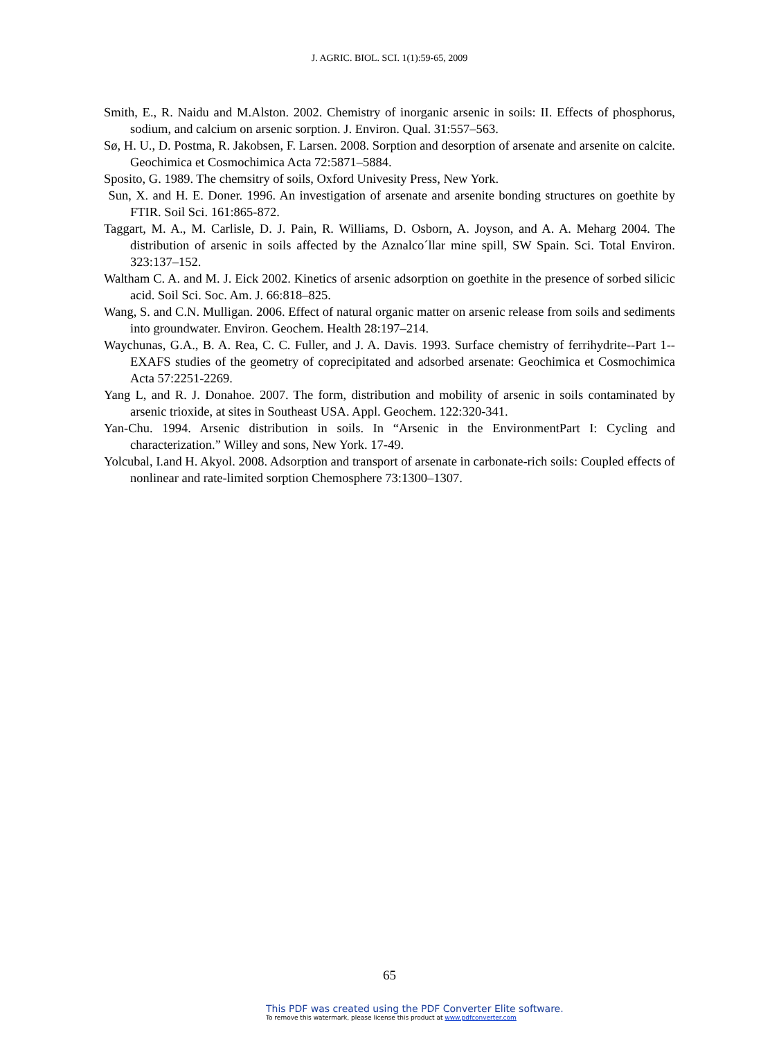J. AGRIC. BIOL. SCI. 1(1):59-65, 2009
Smith, E., R. Naidu and M.Alston. 2002. Chemistry of inorganic arsenic in soils: II. Effects of phosphorus, sodium, and calcium on arsenic sorption. J. Environ. Qual. 31:557–563.
Sø, H. U., D. Postma, R. Jakobsen, F. Larsen. 2008. Sorption and desorption of arsenate and arsenite on calcite. Geochimica et Cosmochimica Acta 72:5871–5884.
Sposito, G. 1989. The chemsitry of soils, Oxford Univesity Press, New York.
Sun, X. and H. E. Doner. 1996. An investigation of arsenate and arsenite bonding structures on goethite by FTIR. Soil Sci. 161:865-872.
Taggart, M. A., M. Carlisle, D. J. Pain, R. Williams, D. Osborn, A. Joyson, and A. A. Meharg 2004. The distribution of arsenic in soils affected by the Aznalco´llar mine spill, SW Spain. Sci. Total Environ. 323:137–152.
Waltham C. A. and M. J. Eick 2002. Kinetics of arsenic adsorption on goethite in the presence of sorbed silicic acid. Soil Sci. Soc. Am. J. 66:818–825.
Wang, S. and C.N. Mulligan. 2006. Effect of natural organic matter on arsenic release from soils and sediments into groundwater. Environ. Geochem. Health 28:197–214.
Waychunas, G.A., B. A. Rea, C. C. Fuller, and J. A. Davis. 1993. Surface chemistry of ferrihydrite--Part 1--EXAFS studies of the geometry of coprecipitated and adsorbed arsenate: Geochimica et Cosmochimica Acta 57:2251-2269.
Yang L, and R. J. Donahoe. 2007. The form, distribution and mobility of arsenic in soils contaminated by arsenic trioxide, at sites in Southeast USA. Appl. Geochem. 122:320-341.
Yan-Chu. 1994. Arsenic distribution in soils. In “Arsenic in the EnvironmentPart I: Cycling and characterization.” Willey and sons, New York. 17-49.
Yolcubal, I.and H. Akyol. 2008. Adsorption and transport of arsenate in carbonate-rich soils: Coupled effects of nonlinear and rate-limited sorption Chemosphere 73:1300–1307.
65
This PDF was created using the PDF Converter Elite software.
To remove this watermark, please license this product at www.pdfconverter.com